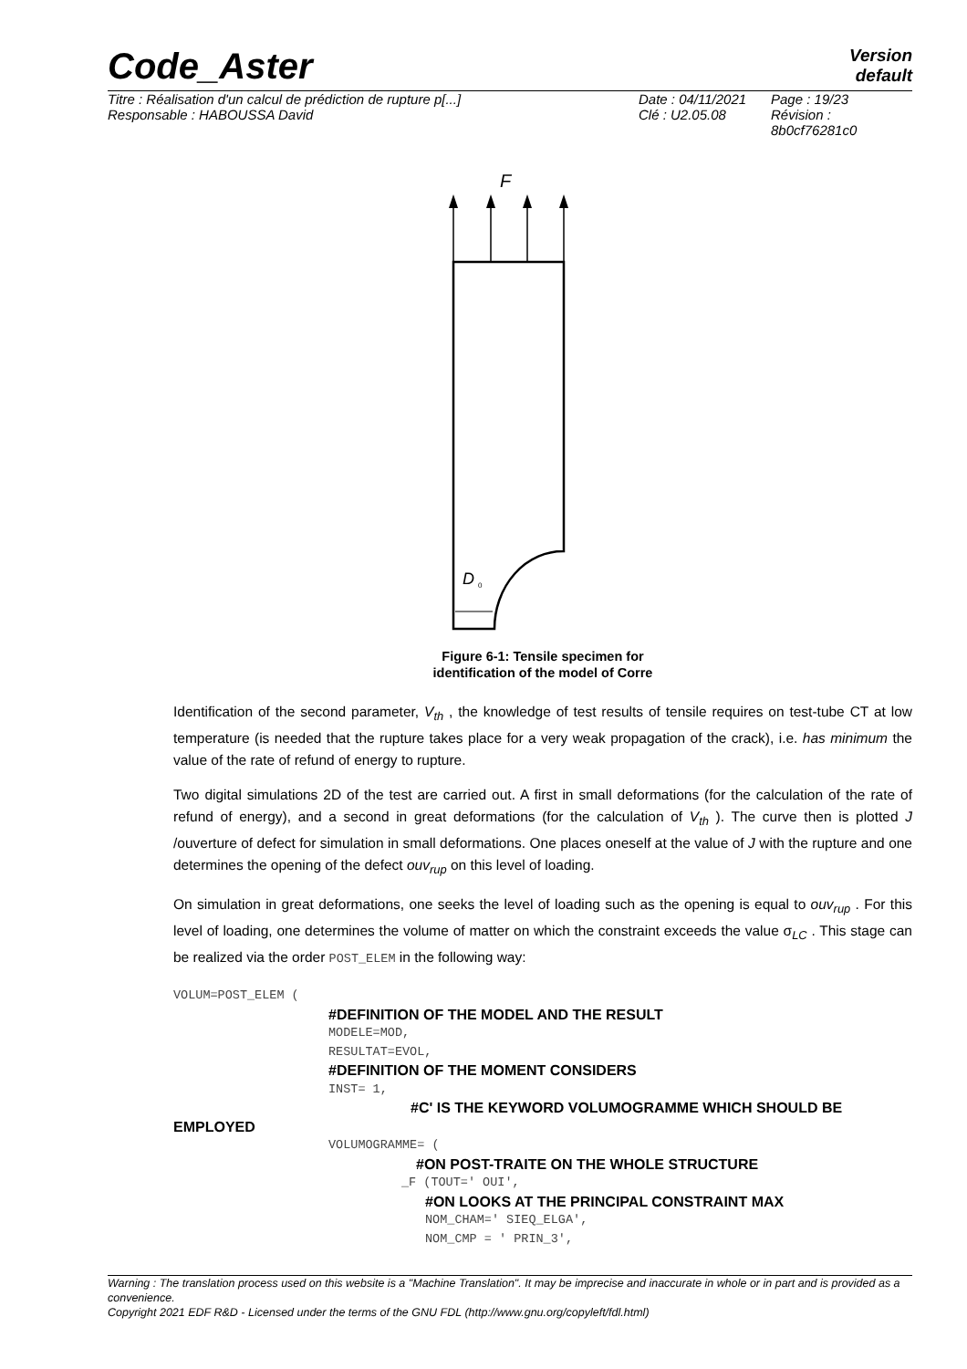Version
default
Code_Aster
Titre : Réalisation d'un calcul de prédiction de rupture p[...]
Responsable : HABOUSSA David
Date : 04/11/2021
Clé : U2.05.08
Page : 19/23
Révision :
8b0cf76281c0
F
D
0
Figure 6-1: Tensile specimen for
identification of the model of Corre
Identification of the second parameter, V<sub>th</sub> , the knowledge of test results of tensile requires on test-tube CT at low temperature (is needed that the rupture takes place for a very weak propagation of the crack), i.e. has minimum the value of the rate of refund of energy to rupture.
Two digital simulations 2D of the test are carried out. A first in small deformations (for the calculation of the rate of refund of energy), and a second in great deformations (for the calculation of V<sub>th</sub> ). The curve then is plotted J /ouverture of defect for simulation in small deformations. One places oneself at the value of J with the rupture and one determines the opening of the defect ouv<sub>rup</sub> on this level of loading.
On simulation in great deformations, one seeks the level of loading such as the opening is equal to ouv<sub>rup</sub> . For this level of loading, one determines the volume of matter on which the constraint exceeds the value σ<sub>LC</sub> . This stage can be realized via the order POST_ELEM in the following way:
VOLUM=POST_ELEM (
#DEFINITION OF THE MODEL AND THE RESULT
MODELE=MOD,
RESULTAT=EVOL,
#DEFINITION OF THE MOMENT CONSIDERS
INST= 1,
#C' IS THE KEYWORD VOLUMOGRAMME WHICH SHOULD BE
EMPLOYED
VOLUMOGRAMME= (
#ON POST-TRAITE ON THE WHOLE STRUCTURE
_F (TOUT=' OUI',
#ON LOOKS AT THE PRINCIPAL CONSTRAINT MAX
NOM_CHAM=' SIEQ_ELGA',
NOM_CMP = ' PRIN_3',
Warning : The translation process used on this website is a "Machine Translation". It may be imprecise and inaccurate in whole or in part and is provided as a convenience.
Copyright 2021 EDF R&D - Licensed under the terms of the GNU FDL (http://www.gnu.org/copyleft/fdl.html)